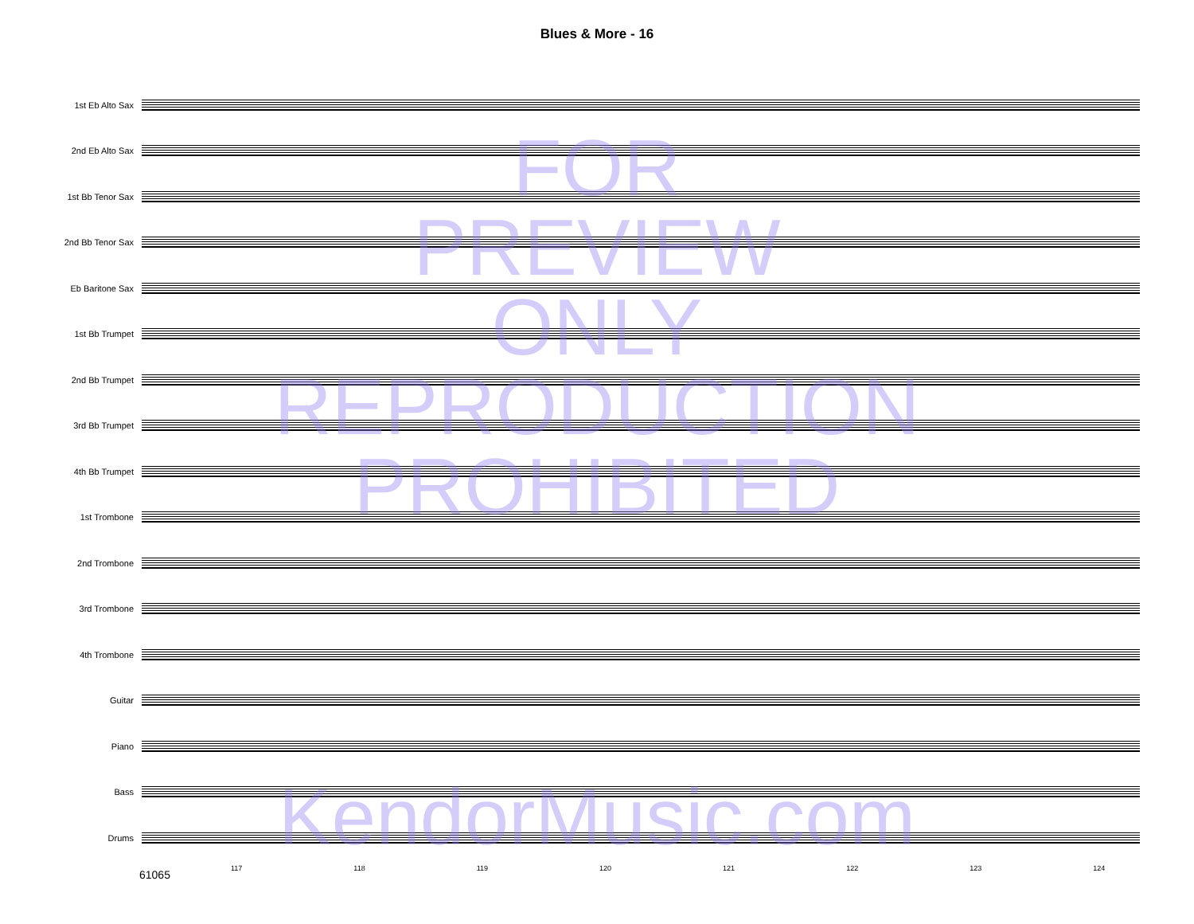Blues & More - 16
1st Eb Alto Sax
2nd Eb Alto Sax
1st Bb Tenor Sax
2nd Bb Tenor Sax
Eb Baritone Sax
1st Bb Trumpet
2nd Bb Trumpet
3rd Bb Trumpet
4th Bb Trumpet
1st Trombone
2nd Trombone
3rd Trombone
4th Trombone
Guitar
Piano
Bass
Drums
117 118 119 120 121 122 123 124
61065
FOR
PREVIEW
ONLY
REPRODUCTION
PROHIBITED
KendorMusic.com